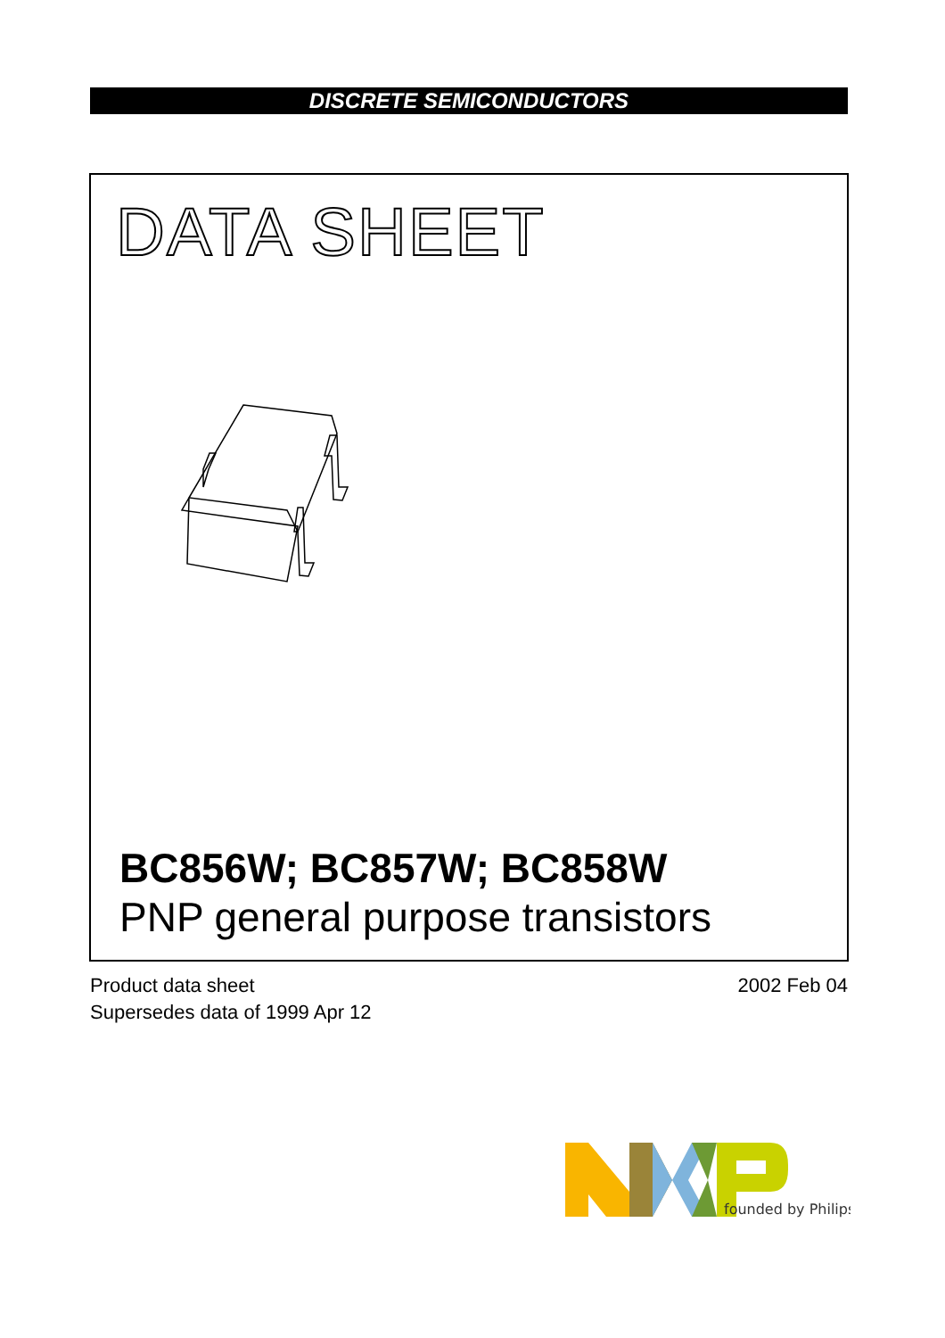DISCRETE SEMICONDUCTORS
DATA SHEET
BC856W; BC857W; BC858W
PNP general purpose transistors
Product data sheet
Supersedes data of 1999 Apr 12
2002 Feb 04
founded by Philips